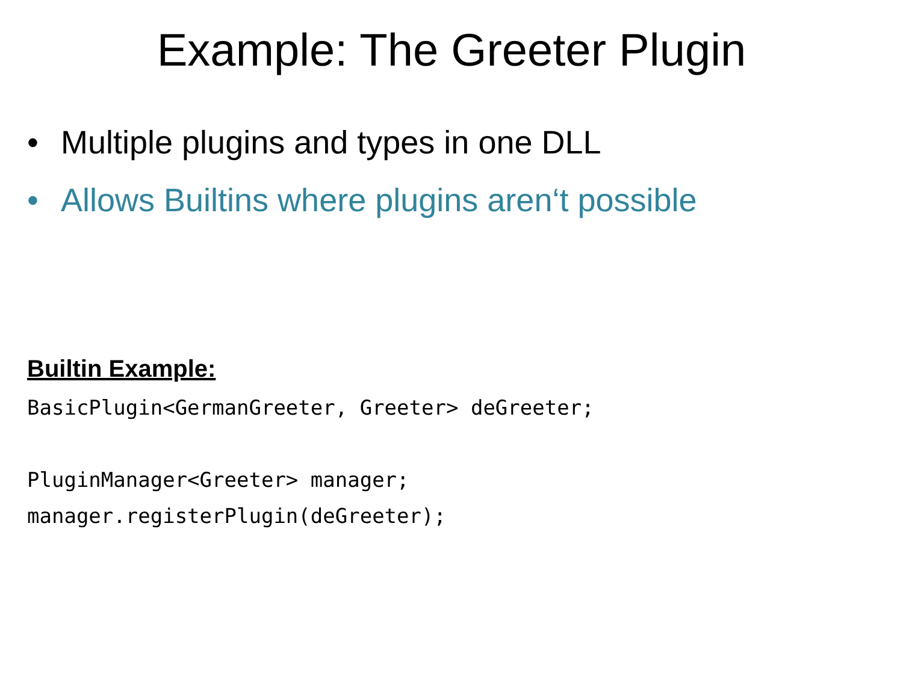Example: The Greeter Plugin
• Multiple plugins and types in one DLL
• Allows Builtins where plugins aren‘t possible
Builtin Example:
BasicPlugin<GermanGreeter, Greeter> deGreeter;

PluginManager<Greeter> manager;
manager.registerPlugin(deGreeter);